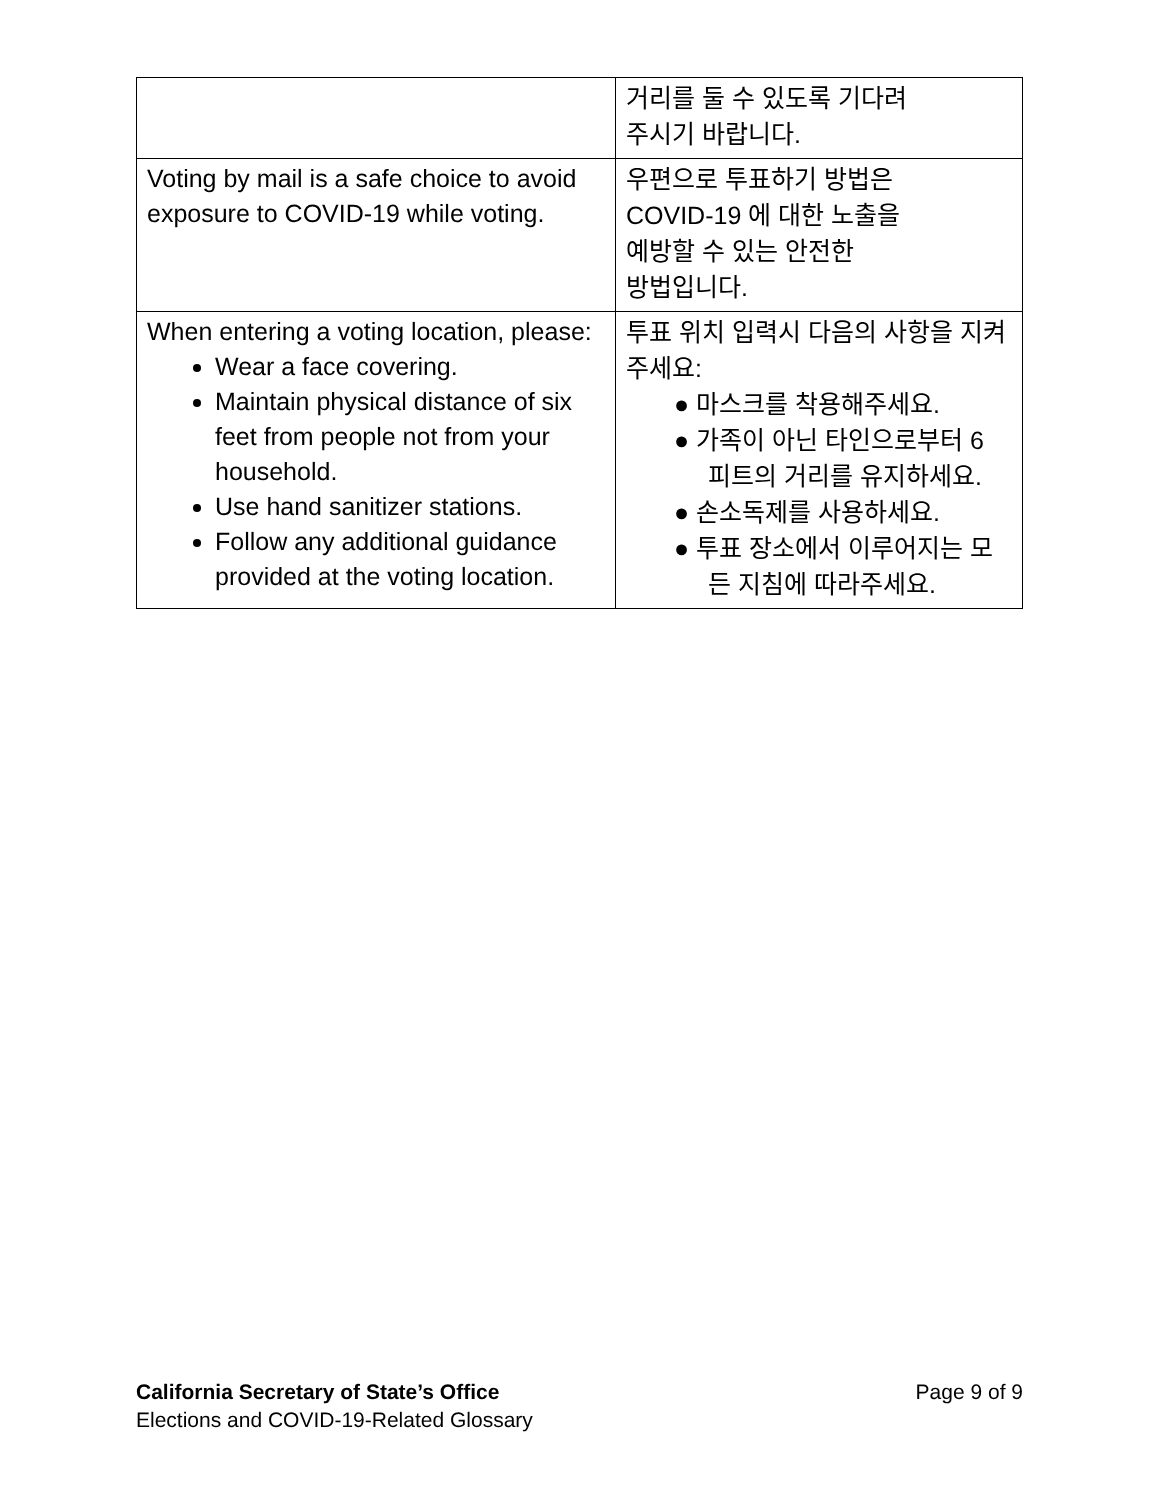| | 거리를 둘 수 있도록 기다려 주시기 바랍니다. |
| Voting by mail is a safe choice to avoid exposure to COVID-19 while voting. | 우편으로 투표하기 방법은 COVID-19 에 대한 노출을 예방할 수 있는 안전한 방법입니다. |
| When entering a voting location, please: Wear a face covering. Maintain physical distance of six feet from people not from your household. Use hand sanitizer stations. Follow any additional guidance provided at the voting location. | 투표 위치 입력시 다음의 사항을 지켜주세요: ● 마스크를 착용해주세요. ● 가족이 아닌 타인으로부터 6 피트의 거리를 유지하세요. ● 손소독제를 사용하세요. ● 투표 장소에서 이루어지는 모든 지침에 따라주세요. |
California Secretary of State’s Office
Elections and COVID-19-Related Glossary
Page 9 of 9